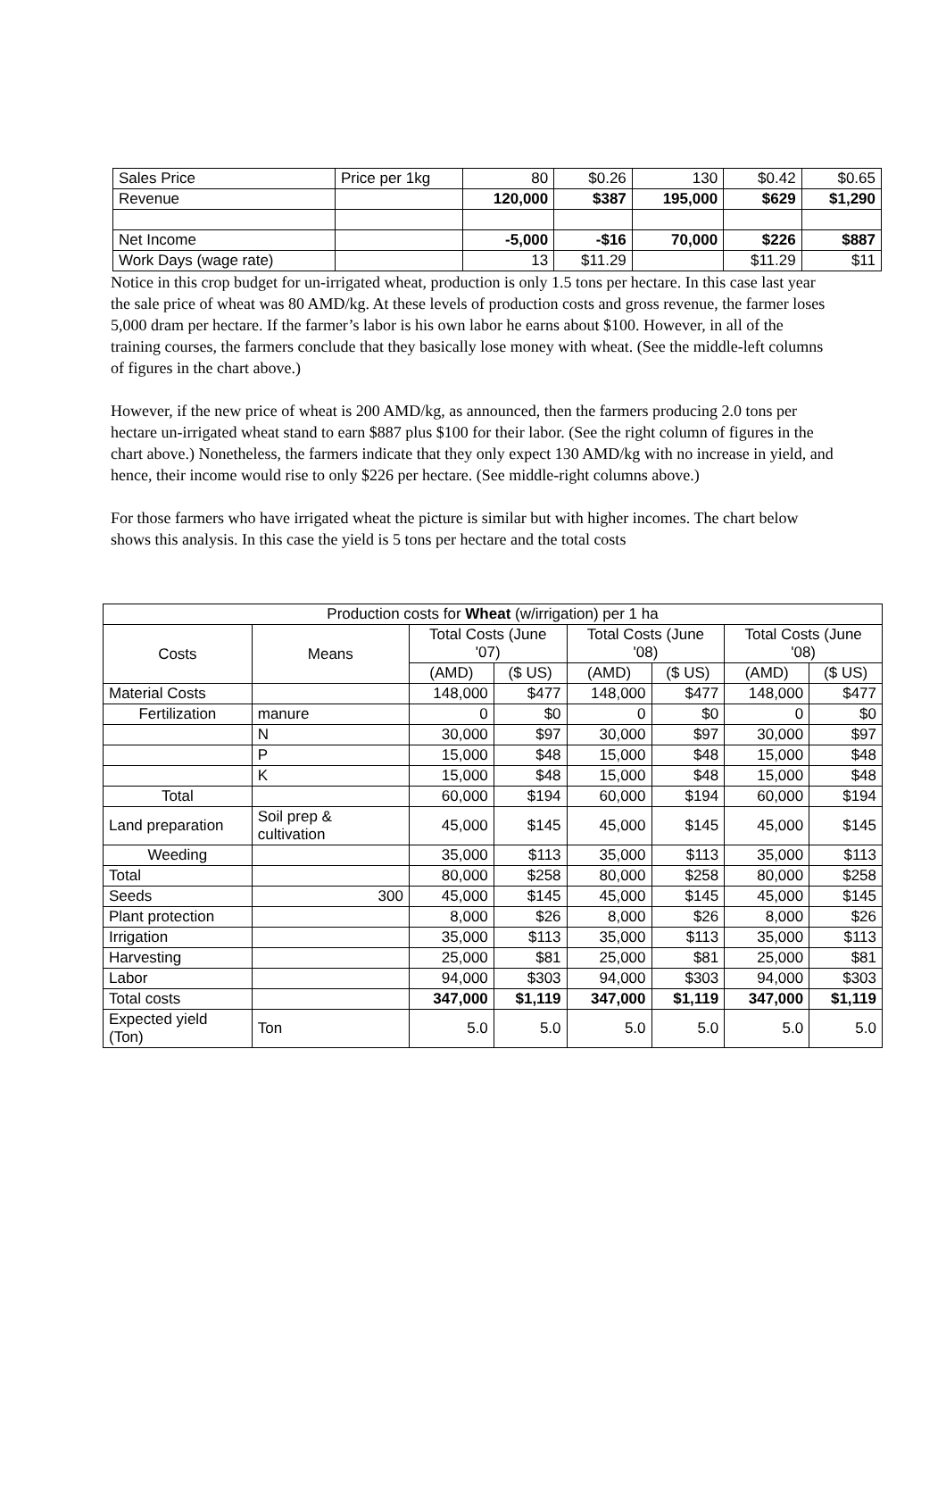| Sales Price | Price per 1kg | 80 | $0.26 | 130 | $0.42 | $0.65 |
| Revenue | | 120,000 | $387 | 195,000 | $629 | $1,290 |
| Net Income | | -5,000 | -$16 | 70,000 | $226 | $887 |
| Work Days (wage rate) | | 13 | $11.29 | | $11.29 | $11 |
Notice in this crop budget for un-irrigated wheat, production is only 1.5 tons per hectare. In this case last year the sale price of wheat was 80 AMD/kg. At these levels of production costs and gross revenue, the farmer loses 5,000 dram per hectare. If the farmer’s labor is his own labor he earns about $100. However, in all of the training courses, the farmers conclude that they basically lose money with wheat. (See the middle-left columns of figures in the chart above.)
However, if the new price of wheat is 200 AMD/kg, as announced, then the farmers producing 2.0 tons per hectare un-irrigated wheat stand to earn $887 plus $100 for their labor. (See the right column of figures in the chart above.) Nonetheless, the farmers indicate that they only expect 130 AMD/kg with no increase in yield, and hence, their income would rise to only $226 per hectare. (See middle-right columns above.)
For those farmers who have irrigated wheat the picture is similar but with higher incomes. The chart below shows this analysis. In this case the yield is 5 tons per hectare and the total costs
| Production costs for Wheat (w/irrigation) per 1 ha | | | | | | | |
| --- | --- | --- | --- | --- | --- | --- | --- |
| Costs | Means | Total Costs (June '07) | | Total Costs (June '08) | | Total Costs (June '08) | |
| | | (AMD) | ($ US) | (AMD) | ($ US) | (AMD) | ($ US) |
| Material Costs | | 148,000 | $477 | 148,000 | $477 | 148,000 | $477 |
| Fertilization | manure | 0 | $0 | 0 | $0 | 0 | $0 |
| | N | 30,000 | $97 | 30,000 | $97 | 30,000 | $97 |
| | P | 15,000 | $48 | 15,000 | $48 | 15,000 | $48 |
| | K | 15,000 | $48 | 15,000 | $48 | 15,000 | $48 |
| Total | | 60,000 | $194 | 60,000 | $194 | 60,000 | $194 |
| Land preparation | Soil prep & cultivation | 45,000 | $145 | 45,000 | $145 | 45,000 | $145 |
| Weeding | | 35,000 | $113 | 35,000 | $113 | 35,000 | $113 |
| Total | | 80,000 | $258 | 80,000 | $258 | 80,000 | $258 |
| Seeds | 300 | 45,000 | $145 | 45,000 | $145 | 45,000 | $145 |
| Plant protection | | 8,000 | $26 | 8,000 | $26 | 8,000 | $26 |
| Irrigation | | 35,000 | $113 | 35,000 | $113 | 35,000 | $113 |
| Harvesting | | 25,000 | $81 | 25,000 | $81 | 25,000 | $81 |
| Labor | | 94,000 | $303 | 94,000 | $303 | 94,000 | $303 |
| Total costs | | 347,000 | $1,119 | 347,000 | $1,119 | 347,000 | $1,119 |
| Expected yield (Ton) | Ton | 5.0 | 5.0 | 5.0 | 5.0 | 5.0 | 5.0 |